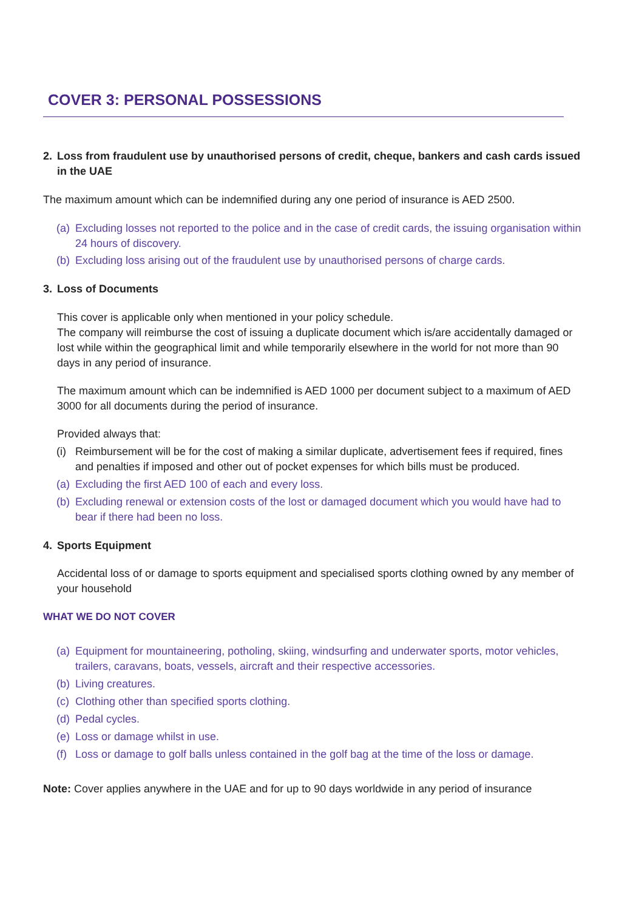COVER 3: PERSONAL POSSESSIONS
2. Loss from fraudulent use by unauthorised persons of credit, cheque, bankers and cash cards issued in the UAE
The maximum amount which can be indemnified during any one period of insurance is AED 2500.
(a) Excluding losses not reported to the police and in the case of credit cards, the issuing organisation within 24 hours of discovery.
(b) Excluding loss arising out of the fraudulent use by unauthorised persons of charge cards.
3. Loss of Documents
This cover is applicable only when mentioned in your policy schedule.
The company will reimburse the cost of issuing a duplicate document which is/are accidentally damaged or lost while within the geographical limit and while temporarily elsewhere in the world for not more than 90 days in any period of insurance.
The maximum amount which can be indemnified is AED 1000 per document subject to a maximum of AED 3000 for all documents during the period of insurance.
Provided always that:
(i) Reimbursement will be for the cost of making a similar duplicate, advertisement fees if required, fines and penalties if imposed and other out of pocket expenses for which bills must be produced.
(a) Excluding the first AED 100 of each and every loss.
(b) Excluding renewal or extension costs of the lost or damaged document which you would have had to bear if there had been no loss.
4. Sports Equipment
Accidental loss of or damage to sports equipment and specialised sports clothing owned by any member of your household
WHAT WE DO NOT COVER
(a) Equipment for mountaineering, potholing, skiing, windsurfing and underwater sports, motor vehicles, trailers, caravans, boats, vessels, aircraft and their respective accessories.
(b) Living creatures.
(c) Clothing other than specified sports clothing.
(d) Pedal cycles.
(e) Loss or damage whilst in use.
(f) Loss or damage to golf balls unless contained in the golf bag at the time of the loss or damage.
Note: Cover applies anywhere in the UAE and for up to 90 days worldwide in any period of insurance